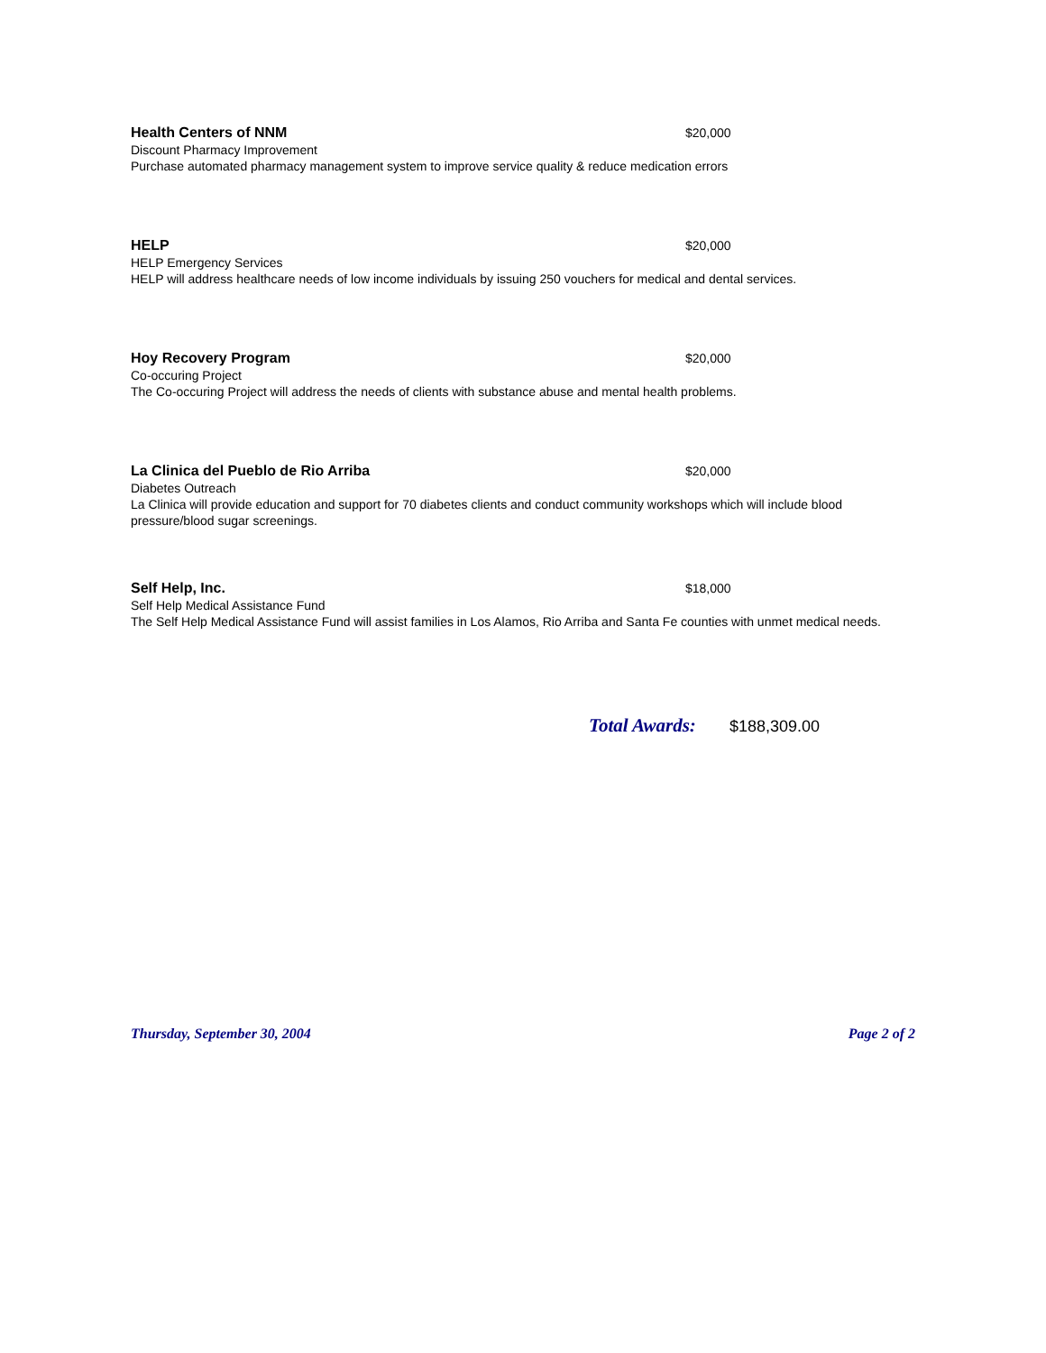Health Centers of NNM $20,000
Discount Pharmacy Improvement
Purchase automated pharmacy management system to improve service quality & reduce medication errors
HELP $20,000
HELP Emergency Services
HELP will address healthcare needs of low income individuals by issuing 250 vouchers for medical and dental services.
Hoy Recovery Program $20,000
Co-occuring Project
The Co-occuring Project will address the needs of clients with substance abuse and mental health problems.
La Clinica del Pueblo de Rio Arriba $20,000
Diabetes Outreach
La Clinica will provide education and support for 70 diabetes clients and conduct community workshops which will include blood pressure/blood sugar screenings.
Self Help, Inc. $18,000
Self Help Medical Assistance Fund
The Self Help Medical Assistance Fund will assist families in Los Alamos, Rio Arriba and Santa Fe counties with unmet medical needs.
Total Awards: $188,309.00
Thursday, September 30, 2004 Page 2 of 2